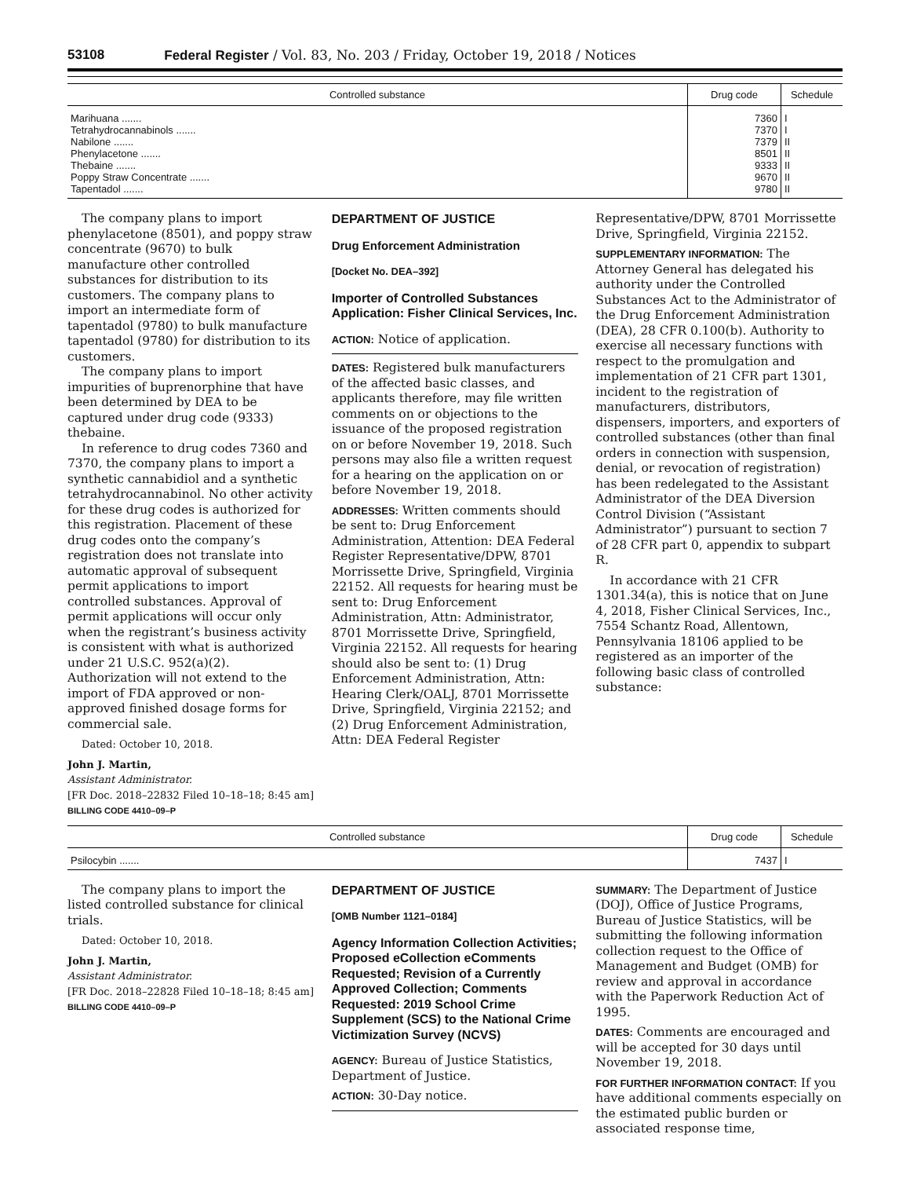53108 Federal Register / Vol. 83, No. 203 / Friday, October 19, 2018 / Notices
| Controlled substance | Drug code | Schedule |
| --- | --- | --- |
| Marihuana ....... | 7360 | I |
| Tetrahydrocannabinols ....... | 7370 | I |
| Nabilone ....... | 7379 | II |
| Phenylacetone ....... | 8501 | II |
| Thebaine ....... | 9333 | II |
| Poppy Straw Concentrate ....... | 9670 | II |
| Tapentadol ....... | 9780 | II |
The company plans to import phenylacetone (8501), and poppy straw concentrate (9670) to bulk manufacture other controlled substances for distribution to its customers. The company plans to import an intermediate form of tapentadol (9780) to bulk manufacture tapentadol (9780) for distribution to its customers.
The company plans to import impurities of buprenorphine that have been determined by DEA to be captured under drug code (9333) thebaine.
In reference to drug codes 7360 and 7370, the company plans to import a synthetic cannabidiol and a synthetic tetrahydrocannabinol. No other activity for these drug codes is authorized for this registration. Placement of these drug codes onto the company’s registration does not translate into automatic approval of subsequent permit applications to import controlled substances. Approval of permit applications will occur only when the registrant’s business activity is consistent with what is authorized under 21 U.S.C. 952(a)(2). Authorization will not extend to the import of FDA approved or non-approved finished dosage forms for commercial sale.
Dated: October 10, 2018.
John J. Martin,
Assistant Administrator.
[FR Doc. 2018–22832 Filed 10–18–18; 8:45 am]
BILLING CODE 4410–09–P
DEPARTMENT OF JUSTICE
Drug Enforcement Administration
[Docket No. DEA–392]
Importer of Controlled Substances Application: Fisher Clinical Services, Inc.
ACTION: Notice of application.
DATES: Registered bulk manufacturers of the affected basic classes, and applicants therefore, may file written comments on or objections to the issuance of the proposed registration on or before November 19, 2018. Such persons may also file a written request for a hearing on the application on or before November 19, 2018.
ADDRESSES: Written comments should be sent to: Drug Enforcement Administration, Attention: DEA Federal Register Representative/DPW, 8701 Morrissette Drive, Springfield, Virginia 22152. All requests for hearing must be sent to: Drug Enforcement Administration, Attn: Administrator, 8701 Morrissette Drive, Springfield, Virginia 22152. All requests for hearing should also be sent to: (1) Drug Enforcement Administration, Attn: Hearing Clerk/OALJ, 8701 Morrissette Drive, Springfield, Virginia 22152; and (2) Drug Enforcement Administration, Attn: DEA Federal Register
Representative/DPW, 8701 Morrissette Drive, Springfield, Virginia 22152.
SUPPLEMENTARY INFORMATION: The Attorney General has delegated his authority under the Controlled Substances Act to the Administrator of the Drug Enforcement Administration (DEA), 28 CFR 0.100(b). Authority to exercise all necessary functions with respect to the promulgation and implementation of 21 CFR part 1301, incident to the registration of manufacturers, distributors, dispensers, importers, and exporters of controlled substances (other than final orders in connection with suspension, denial, or revocation of registration) has been redelegated to the Assistant Administrator of the DEA Diversion Control Division (“Assistant Administrator”) pursuant to section 7 of 28 CFR part 0, appendix to subpart R.
In accordance with 21 CFR 1301.34(a), this is notice that on June 4, 2018, Fisher Clinical Services, Inc., 7554 Schantz Road, Allentown, Pennsylvania 18106 applied to be registered as an importer of the following basic class of controlled substance:
| Controlled substance | Drug code | Schedule |
| --- | --- | --- |
| Psilocybin ....... | 7437 | I |
The company plans to import the listed controlled substance for clinical trials.
Dated: October 10, 2018.
John J. Martin,
Assistant Administrator.
[FR Doc. 2018–22828 Filed 10–18–18; 8:45 am]
BILLING CODE 4410–09–P
DEPARTMENT OF JUSTICE
[OMB Number 1121–0184]
Agency Information Collection Activities; Proposed eCollection eComments Requested; Revision of a Currently Approved Collection; Comments Requested: 2019 School Crime Supplement (SCS) to the National Crime Victimization Survey (NCVS)
AGENCY: Bureau of Justice Statistics, Department of Justice.
ACTION: 30-Day notice.
SUMMARY: The Department of Justice (DOJ), Office of Justice Programs, Bureau of Justice Statistics, will be submitting the following information collection request to the Office of Management and Budget (OMB) for review and approval in accordance with the Paperwork Reduction Act of 1995.
DATES: Comments are encouraged and will be accepted for 30 days until November 19, 2018.
FOR FURTHER INFORMATION CONTACT: If you have additional comments especially on the estimated public burden or associated response time,